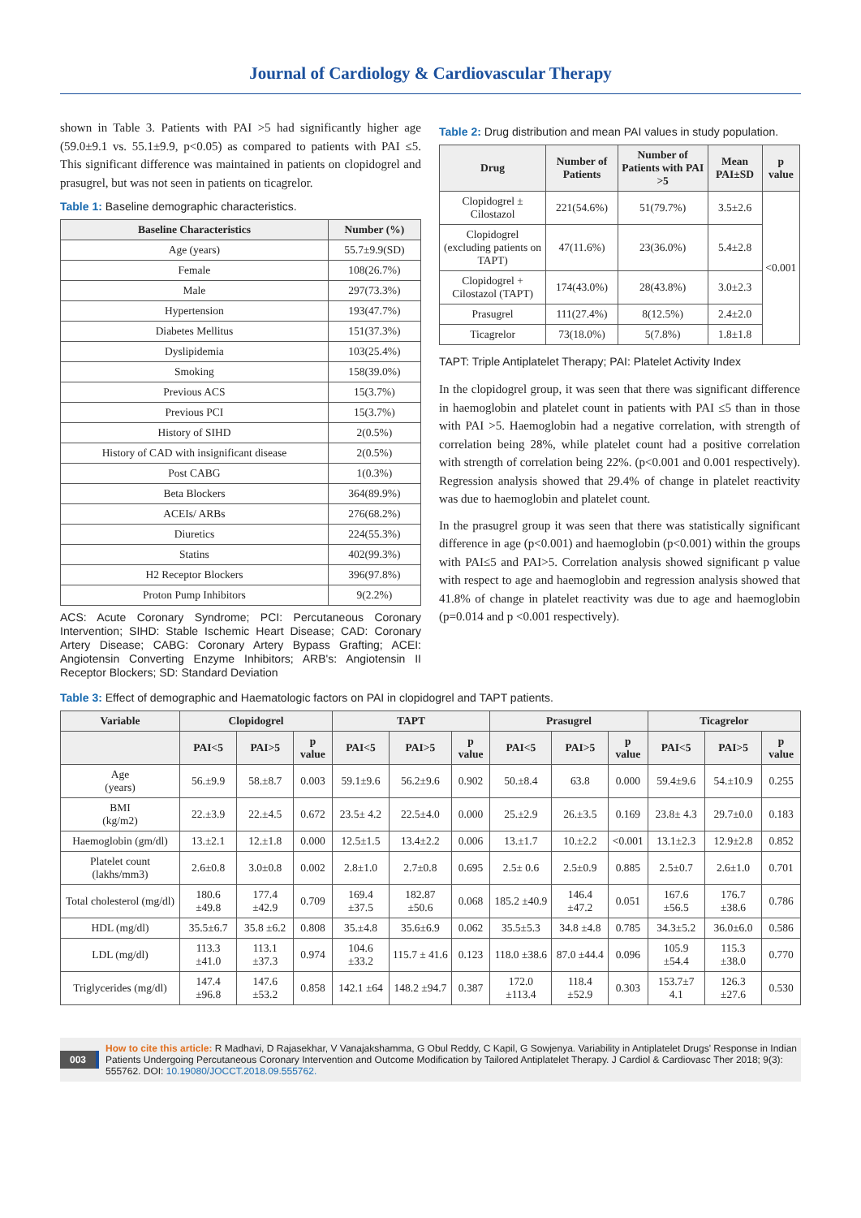Journal of Cardiology & Cardiovascular Therapy
shown in Table 3. Patients with PAI >5 had significantly higher age (59.0±9.1 vs. 55.1±9.9, p<0.05) as compared to patients with PAI ≤5. This significant difference was maintained in patients on clopidogrel and prasugrel, but was not seen in patients on ticagrelor.
Table 1: Baseline demographic characteristics.
| Baseline Characteristics | Number (%) |
| --- | --- |
| Age (years) | 55.7±9.9(SD) |
| Female | 108(26.7%) |
| Male | 297(73.3%) |
| Hypertension | 193(47.7%) |
| Diabetes Mellitus | 151(37.3%) |
| Dyslipidemia | 103(25.4%) |
| Smoking | 158(39.0%) |
| Previous ACS | 15(3.7%) |
| Previous PCI | 15(3.7%) |
| History of SIHD | 2(0.5%) |
| History of CAD with insignificant disease | 2(0.5%) |
| Post CABG | 1(0.3%) |
| Beta Blockers | 364(89.9%) |
| ACEIs/ ARBs | 276(68.2%) |
| Diuretics | 224(55.3%) |
| Statins | 402(99.3%) |
| H2 Receptor Blockers | 396(97.8%) |
| Proton Pump Inhibitors | 9(2.2%) |
ACS: Acute Coronary Syndrome; PCI: Percutaneous Coronary Intervention; SIHD: Stable Ischemic Heart Disease; CAD: Coronary Artery Disease; CABG: Coronary Artery Bypass Grafting; ACEI: Angiotensin Converting Enzyme Inhibitors; ARB's: Angiotensin II Receptor Blockers; SD: Standard Deviation
Table 2: Drug distribution and mean PAI values in study population.
| Drug | Number of Patients | Number of Patients with PAI >5 | Mean PAI±SD | p value |
| --- | --- | --- | --- | --- |
| Clopidogrel ± Cilostazol | 221(54.6%) | 51(79.7%) | 3.5±2.6 | <0.001 |
| Clopidogrel (excluding patients on TAPT) | 47(11.6%) | 23(36.0%) | 5.4±2.8 | |
| Clopidogrel + Cilostazol (TAPT) | 174(43.0%) | 28(43.8%) | 3.0±2.3 | |
| Prasugrel | 111(27.4%) | 8(12.5%) | 2.4±2.0 | |
| Ticagrelor | 73(18.0%) | 5(7.8%) | 1.8±1.8 | |
TAPT: Triple Antiplatelet Therapy; PAI: Platelet Activity Index
In the clopidogrel group, it was seen that there was significant difference in haemoglobin and platelet count in patients with PAI ≤5 than in those with PAI >5. Haemoglobin had a negative correlation, with strength of correlation being 28%, while platelet count had a positive correlation with strength of correlation being 22%. (p<0.001 and 0.001 respectively). Regression analysis showed that 29.4% of change in platelet reactivity was due to haemoglobin and platelet count.
In the prasugrel group it was seen that there was statistically significant difference in age (p<0.001) and haemoglobin (p<0.001) within the groups with PAI≤5 and PAI>5. Correlation analysis showed significant p value with respect to age and haemoglobin and regression analysis showed that 41.8% of change in platelet reactivity was due to age and haemoglobin (p=0.014 and p <0.001 respectively).
Table 3: Effect of demographic and Haematologic factors on PAI in clopidogrel and TAPT patients.
| Variable | Clopidogrel | | | TAPT | | | Prasugrel | | | Ticagrelor | | |
| --- | --- | --- | --- | --- | --- | --- | --- | --- | --- | --- | --- | --- |
| | PAI<5 | PAI>5 | p value | PAI<5 | PAI>5 | p value | PAI<5 | PAI>5 | p value | PAI<5 | PAI>5 | p value |
| Age (years) | 56.±9.9 | 58.±8.7 | 0.003 | 59.1±9.6 | 56.2±9.6 | 0.902 | 50.±8.4 | 63.8 | 0.000 | 59.4±9.6 | 54.±10.9 | 0.255 |
| BMI (kg/m2) | 22.±3.9 | 22.±4.5 | 0.672 | 23.5± 4.2 | 22.5±4.0 | 0.000 | 25.±2.9 | 26.±3.5 | 0.169 | 23.8± 4.3 | 29.7±0.0 | 0.183 |
| Haemoglobin (gm/dl) | 13.±2.1 | 12.±1.8 | 0.000 | 12.5±1.5 | 13.4±2.2 | 0.006 | 13.±1.7 | 10.±2.2 | <0.001 | 13.1±2.3 | 12.9±2.8 | 0.852 |
| Platelet count (lakhs/mm3) | 2.6±0.8 | 3.0±0.8 | 0.002 | 2.8±1.0 | 2.7±0.8 | 0.695 | 2.5± 0.6 | 2.5±0.9 | 0.885 | 2.5±0.7 | 2.6±1.0 | 0.701 |
| Total cholesterol (mg/dl) | 180.6 ±49.8 | 177.4 ±42.9 | 0.709 | 169.4 ±37.5 | 182.87 ±50.6 | 0.068 | 185.2 ±40.9 | 146.4 ±47.2 | 0.051 | 167.6 ±56.5 | 176.7 ±38.6 | 0.786 |
| HDL (mg/dl) | 35.5±6.7 | 35.8 ±6.2 | 0.808 | 35.±4.8 | 35.6±6.9 | 0.062 | 35.5±5.3 | 34.8 ±4.8 | 0.785 | 34.3±5.2 | 36.0±6.0 | 0.586 |
| LDL (mg/dl) | 113.3 ±41.0 | 113.1 ±37.3 | 0.974 | 104.6 ±33.2 | 115.7 ± 41.6 | 0.123 | 118.0 ±38.6 | 87.0 ±44.4 | 0.096 | 105.9 ±54.4 | 115.3 ±38.0 | 0.770 |
| Triglycerides (mg/dl) | 147.4 ±96.8 | 147.6 ±53.2 | 0.858 | 142.1 ±64 | 148.2 ±94.7 | 0.387 | 172.0 ±113.4 | 118.4 ±52.9 | 0.303 | 153.7±7 4.1 | 126.3 ±27.6 | 0.530 |
003 How to cite this article: R Madhavi, D Rajasekhar, V Vanajakshamma, G Obul Reddy, C Kapil, G Sowjenya. Variability in Antiplatelet Drugs' Response in Indian Patients Undergoing Percutaneous Coronary Intervention and Outcome Modification by Tailored Antiplatelet Therapy. J Cardiol & Cardiovasc Ther 2018; 9(3): 555762. DOI: 10.19080/JOCCT.2018.09.555762.